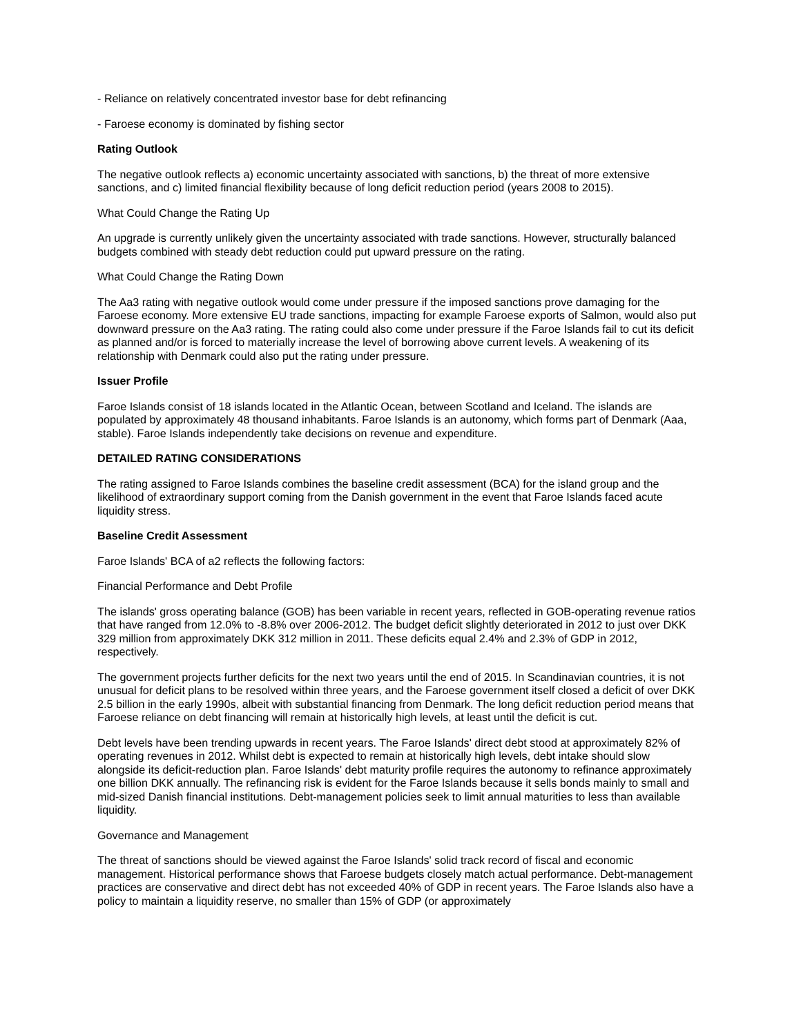- Reliance on relatively concentrated investor base for debt refinancing
- Faroese economy is dominated by fishing sector
Rating Outlook
The negative outlook reflects a) economic uncertainty associated with sanctions, b) the threat of more extensive sanctions, and c) limited financial flexibility because of long deficit reduction period (years 2008 to 2015).
What Could Change the Rating Up
An upgrade is currently unlikely given the uncertainty associated with trade sanctions. However, structurally balanced budgets combined with steady debt reduction could put upward pressure on the rating.
What Could Change the Rating Down
The Aa3 rating with negative outlook would come under pressure if the imposed sanctions prove damaging for the Faroese economy. More extensive EU trade sanctions, impacting for example Faroese exports of Salmon, would also put downward pressure on the Aa3 rating. The rating could also come under pressure if the Faroe Islands fail to cut its deficit as planned and/or is forced to materially increase the level of borrowing above current levels. A weakening of its relationship with Denmark could also put the rating under pressure.
Issuer Profile
Faroe Islands consist of 18 islands located in the Atlantic Ocean, between Scotland and Iceland. The islands are populated by approximately 48 thousand inhabitants. Faroe Islands is an autonomy, which forms part of Denmark (Aaa, stable). Faroe Islands independently take decisions on revenue and expenditure.
DETAILED RATING CONSIDERATIONS
The rating assigned to Faroe Islands combines the baseline credit assessment (BCA) for the island group and the likelihood of extraordinary support coming from the Danish government in the event that Faroe Islands faced acute liquidity stress.
Baseline Credit Assessment
Faroe Islands' BCA of a2 reflects the following factors:
Financial Performance and Debt Profile
The islands' gross operating balance (GOB) has been variable in recent years, reflected in GOB-operating revenue ratios that have ranged from 12.0% to -8.8% over 2006-2012. The budget deficit slightly deteriorated in 2012 to just over DKK 329 million from approximately DKK 312 million in 2011. These deficits equal 2.4% and 2.3% of GDP in 2012, respectively.
The government projects further deficits for the next two years until the end of 2015. In Scandinavian countries, it is not unusual for deficit plans to be resolved within three years, and the Faroese government itself closed a deficit of over DKK 2.5 billion in the early 1990s, albeit with substantial financing from Denmark. The long deficit reduction period means that Faroese reliance on debt financing will remain at historically high levels, at least until the deficit is cut.
Debt levels have been trending upwards in recent years. The Faroe Islands' direct debt stood at approximately 82% of operating revenues in 2012. Whilst debt is expected to remain at historically high levels, debt intake should slow alongside its deficit-reduction plan. Faroe Islands' debt maturity profile requires the autonomy to refinance approximately one billion DKK annually. The refinancing risk is evident for the Faroe Islands because it sells bonds mainly to small and mid-sized Danish financial institutions. Debt-management policies seek to limit annual maturities to less than available liquidity.
Governance and Management
The threat of sanctions should be viewed against the Faroe Islands' solid track record of fiscal and economic management. Historical performance shows that Faroese budgets closely match actual performance. Debt-management practices are conservative and direct debt has not exceeded 40% of GDP in recent years. The Faroe Islands also have a policy to maintain a liquidity reserve, no smaller than 15% of GDP (or approximately